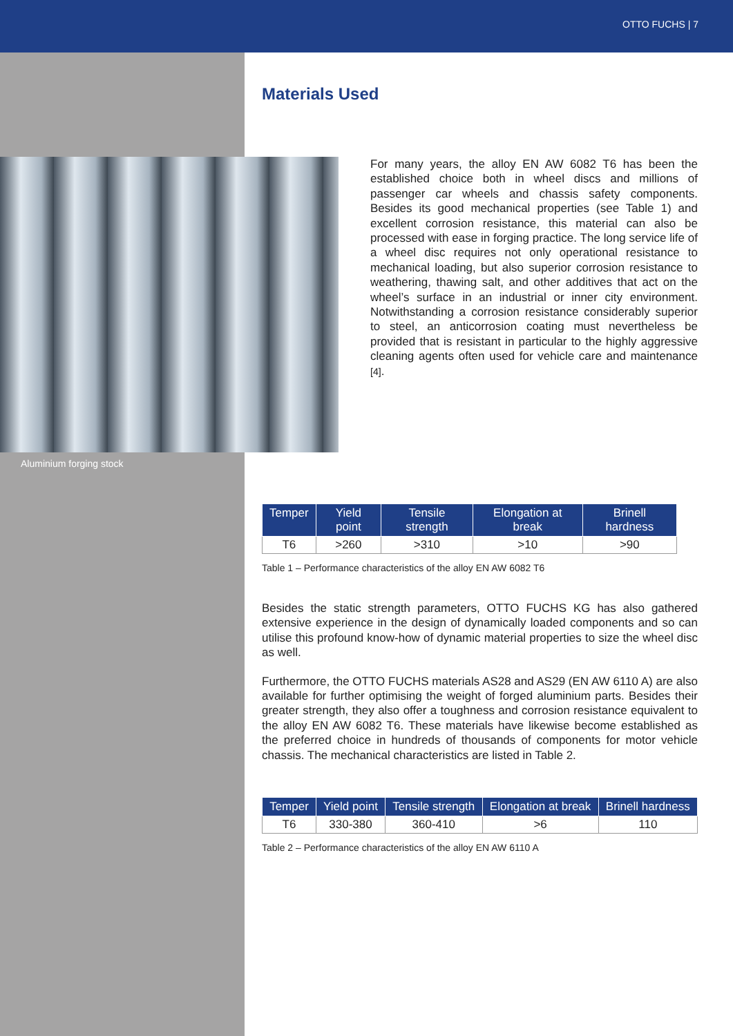OTTO FUCHS | 7
Materials Used
Aluminium forging stock
For many years, the alloy EN AW 6082 T6 has been the established choice both in wheel discs and millions of passenger car wheels and chassis safety components. Besides its good mechanical properties (see Table 1) and excellent corrosion resistance, this material can also be processed with ease in forging practice. The long service life of a wheel disc requires not only operational resistance to mechanical loading, but also superior corrosion resistance to weathering, thawing salt, and other additives that act on the wheel’s surface in an industrial or inner city environment. Notwithstanding a corrosion resistance considerably superior to steel, an anticorrosion coating must nevertheless be provided that is resistant in particular to the highly aggressive cleaning agents often used for vehicle care and maintenance [4].
| Temper | Yield point | Tensile strength | Elongation at break | Brinell hardness |
| --- | --- | --- | --- | --- |
| T6 | >260 | >310 | >10 | >90 |
Table 1 – Performance characteristics of the alloy EN AW 6082 T6
Besides the static strength parameters, OTTO FUCHS KG has also gathered extensive experience in the design of dynamically loaded components and so can utilise this profound know-how of dynamic material properties to size the wheel disc as well.
Furthermore, the OTTO FUCHS materials AS28 and AS29 (EN AW 6110 A) are also available for further optimising the weight of forged aluminium parts. Besides their greater strength, they also offer a toughness and corrosion resistance equivalent to the alloy EN AW 6082 T6. These materials have likewise become established as the preferred choice in hundreds of thousands of components for motor vehicle chassis. The mechanical characteristics are listed in Table 2.
| Temper | Yield point | Tensile strength | Elongation at break | Brinell hardness |
| --- | --- | --- | --- | --- |
| T6 | 330-380 | 360-410 | >6 | 110 |
Table 2 – Performance characteristics of the alloy EN AW 6110 A